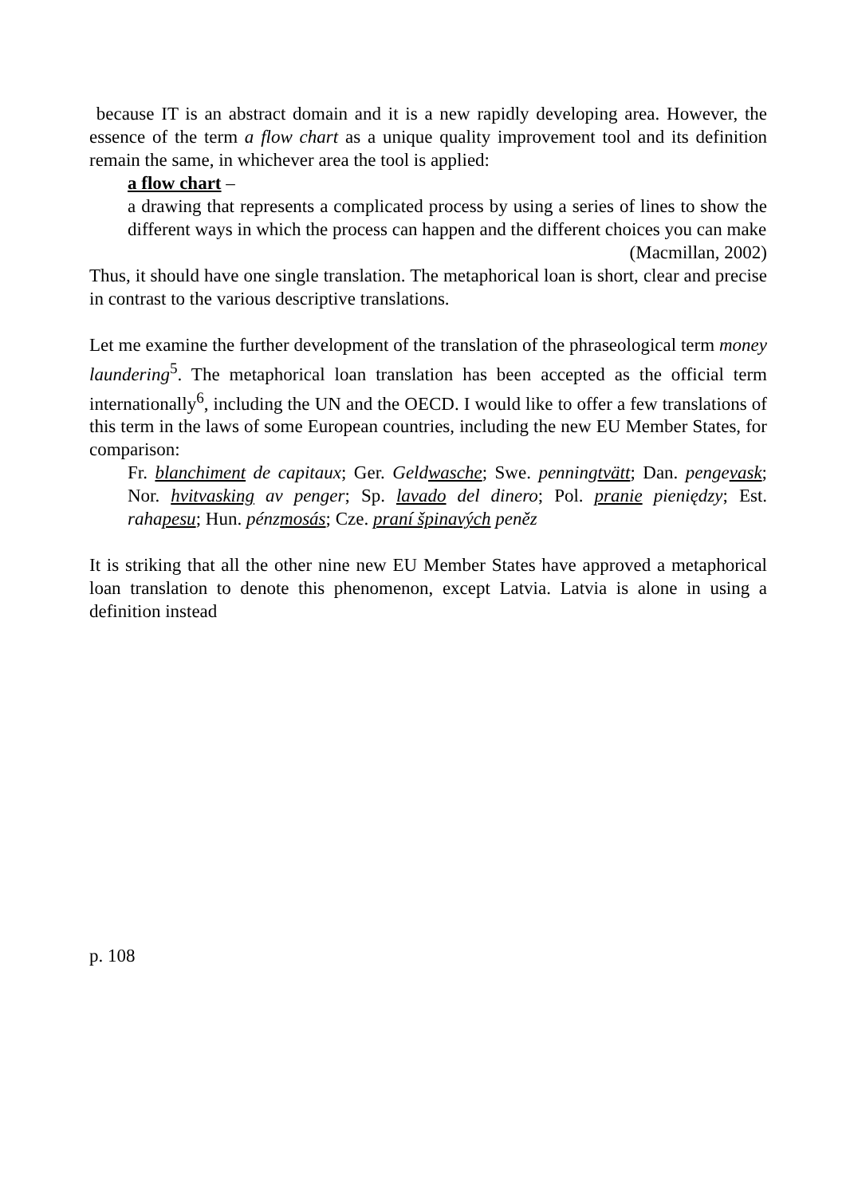because IT is an abstract domain and it is a new rapidly developing area. However, the essence of the term a flow chart as a unique quality improvement tool and its definition remain the same, in whichever area the tool is applied:
a flow chart –
a drawing that represents a complicated process by using a series of lines to show the different ways in which the process can happen and the different choices you can make
(Macmillan, 2002)
Thus, it should have one single translation. The metaphorical loan is short, clear and precise in contrast to the various descriptive translations.
Let me examine the further development of the translation of the phraseological term money laundering<sup>5</sup>. The metaphorical loan translation has been accepted as the official term internationally<sup>6</sup>, including the UN and the OECD. I would like to offer a few translations of this term in the laws of some European countries, including the new EU Member States, for comparison:
Fr. blanchiment de capitaux; Ger. Geldwasche; Swe. penningtvätt; Dan. pengevask; Nor. hvitvasking av penger; Sp. lavado del dinero; Pol. pranie pieniędzy; Est. rahapesu; Hun. pénzmosás; Cze. praní špinavých peněz
It is striking that all the other nine new EU Member States have approved a metaphorical loan translation to denote this phenomenon, except Latvia. Latvia is alone in using a definition instead
p. 108